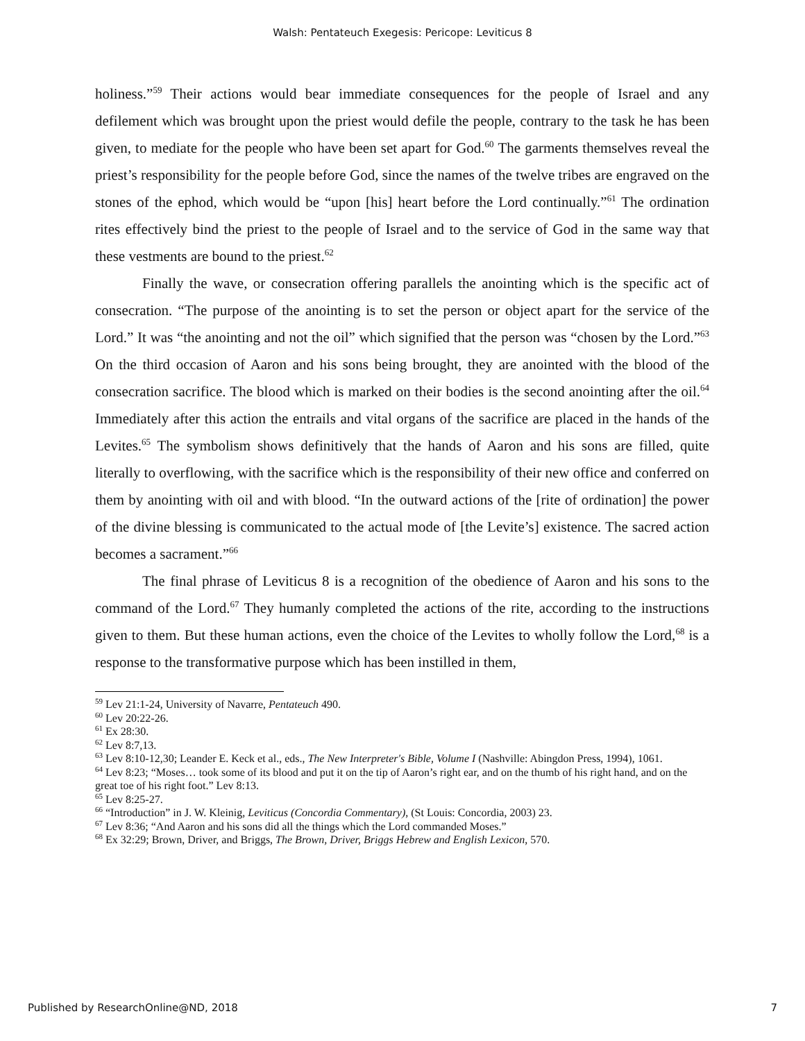Walsh: Pentateuch Exegesis: Pericope: Leviticus 8
holiness.”<sup>59</sup> Their actions would bear immediate consequences for the people of Israel and any defilement which was brought upon the priest would defile the people, contrary to the task he has been given, to mediate for the people who have been set apart for God.<sup>60</sup> The garments themselves reveal the priest’s responsibility for the people before God, since the names of the twelve tribes are engraved on the stones of the ephod, which would be “upon [his] heart before the Lord continually.”<sup>61</sup> The ordination rites effectively bind the priest to the people of Israel and to the service of God in the same way that these vestments are bound to the priest.<sup>62</sup>
Finally the wave, or consecration offering parallels the anointing which is the specific act of consecration. “The purpose of the anointing is to set the person or object apart for the service of the Lord.” It was “the anointing and not the oil” which signified that the person was “chosen by the Lord.”<sup>63</sup> On the third occasion of Aaron and his sons being brought, they are anointed with the blood of the consecration sacrifice. The blood which is marked on their bodies is the second anointing after the oil.<sup>64</sup> Immediately after this action the entrails and vital organs of the sacrifice are placed in the hands of the Levites.<sup>65</sup> The symbolism shows definitively that the hands of Aaron and his sons are filled, quite literally to overflowing, with the sacrifice which is the responsibility of their new office and conferred on them by anointing with oil and with blood. “In the outward actions of the [rite of ordination] the power of the divine blessing is communicated to the actual mode of [the Levite’s] existence. The sacred action becomes a sacrament.”<sup>66</sup>
The final phrase of Leviticus 8 is a recognition of the obedience of Aaron and his sons to the command of the Lord.<sup>67</sup> They humanly completed the actions of the rite, according to the instructions given to them. But these human actions, even the choice of the Levites to wholly follow the Lord,<sup>68</sup> is a response to the transformative purpose which has been instilled in them,
<sup>59</sup> Lev 21:1-24, University of Navarre, Pentateuch 490.
<sup>60</sup> Lev 20:22-26.
<sup>61</sup> Ex 28:30.
<sup>62</sup> Lev 8:7,13.
<sup>63</sup> Lev 8:10-12,30; Leander E. Keck et al., eds., The New Interpreter's Bible, Volume I (Nashville: Abingdon Press, 1994), 1061.
<sup>64</sup> Lev 8:23; “Moses… took some of its blood and put it on the tip of Aaron’s right ear, and on the thumb of his right hand, and on the great toe of his right foot.” Lev 8:13.
<sup>65</sup> Lev 8:25-27.
<sup>66</sup> “Introduction” in J. W. Kleinig, Leviticus (Concordia Commentary), (St Louis: Concordia, 2003) 23.
<sup>67</sup> Lev 8:36; “And Aaron and his sons did all the things which the Lord commanded Moses.”
<sup>68</sup> Ex 32:29; Brown, Driver, and Briggs, The Brown, Driver, Briggs Hebrew and English Lexicon, 570.
Published by ResearchOnline@ND, 2018 7